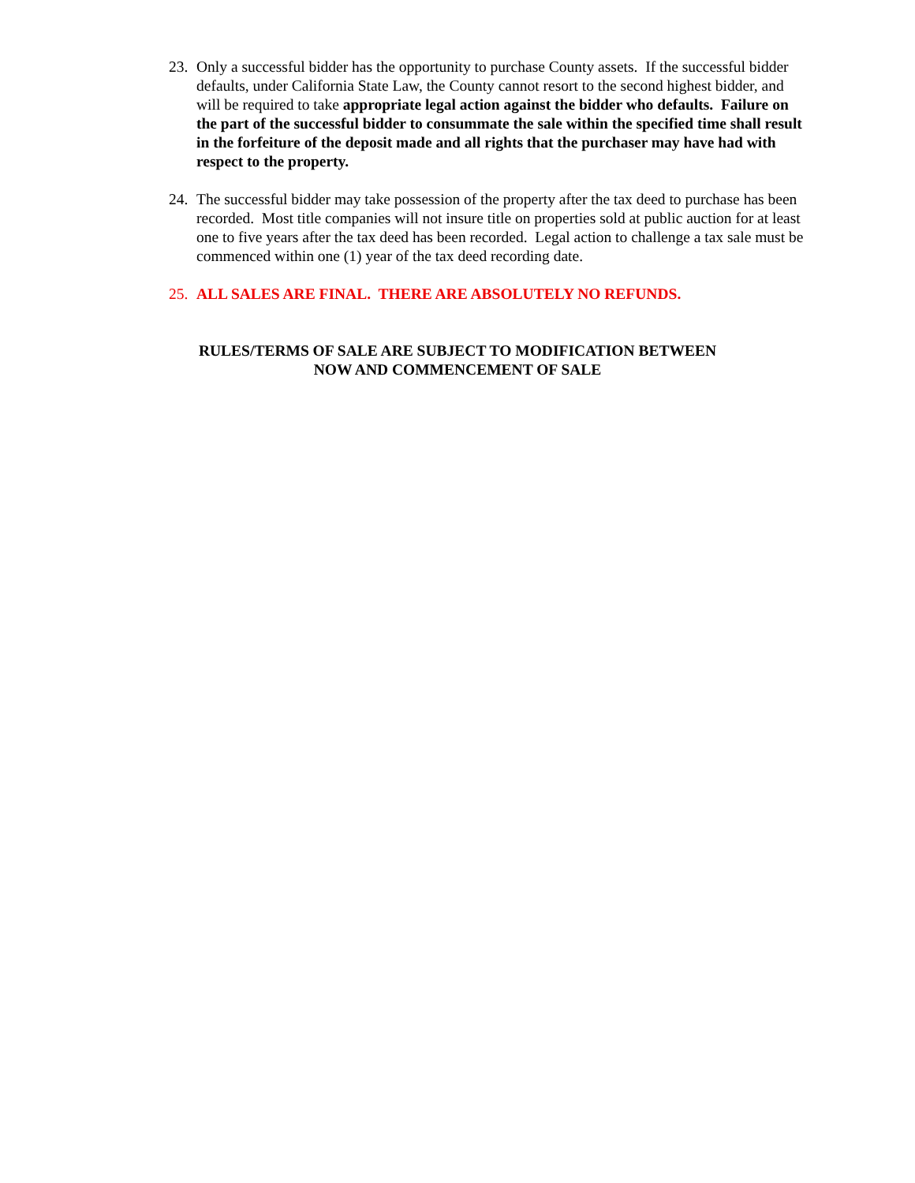23. Only a successful bidder has the opportunity to purchase County assets. If the successful bidder defaults, under California State Law, the County cannot resort to the second highest bidder, and will be required to take appropriate legal action against the bidder who defaults. Failure on the part of the successful bidder to consummate the sale within the specified time shall result in the forfeiture of the deposit made and all rights that the purchaser may have had with respect to the property.
24. The successful bidder may take possession of the property after the tax deed to purchase has been recorded. Most title companies will not insure title on properties sold at public auction for at least one to five years after the tax deed has been recorded. Legal action to challenge a tax sale must be commenced within one (1) year of the tax deed recording date.
25. ALL SALES ARE FINAL. THERE ARE ABSOLUTELY NO REFUNDS.
RULES/TERMS OF SALE ARE SUBJECT TO MODIFICATION BETWEEN
NOW AND COMMENCEMENT OF SALE